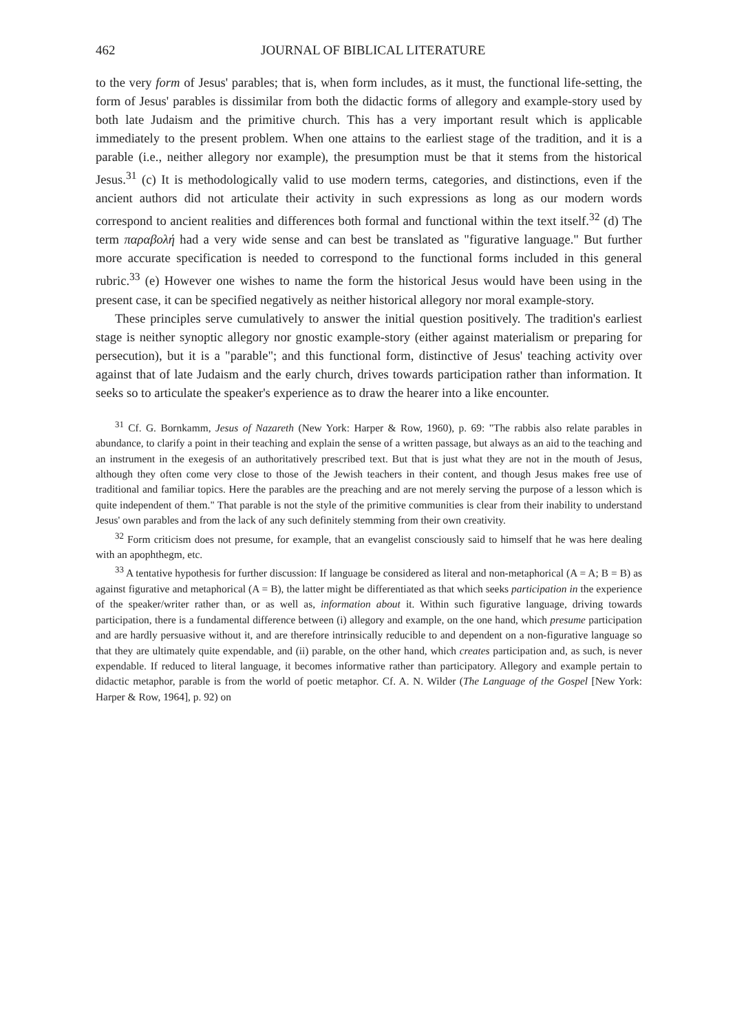462 JOURNAL OF BIBLICAL LITERATURE
to the very form of Jesus' parables; that is, when form includes, as it must, the functional life-setting, the form of Jesus' parables is dissimilar from both the didactic forms of allegory and example-story used by both late Judaism and the primitive church. This has a very important result which is applicable immediately to the present problem. When one attains to the earliest stage of the tradition, and it is a parable (i.e., neither allegory nor example), the presumption must be that it stems from the historical Jesus.<sup>31</sup> (c) It is methodologically valid to use modern terms, categories, and distinctions, even if the ancient authors did not articulate their activity in such expressions as long as our modern words correspond to ancient realities and differences both formal and functional within the text itself.<sup>32</sup> (d) The term παραβολή had a very wide sense and can best be translated as "figurative language." But further more accurate specification is needed to correspond to the functional forms included in this general rubric.<sup>33</sup> (e) However one wishes to name the form the historical Jesus would have been using in the present case, it can be specified negatively as neither historical allegory nor moral example-story.
These principles serve cumulatively to answer the initial question positively. The tradition's earliest stage is neither synoptic allegory nor gnostic example-story (either against materialism or preparing for persecution), but it is a "parable"; and this functional form, distinctive of Jesus' teaching activity over against that of late Judaism and the early church, drives towards participation rather than information. It seeks so to articulate the speaker's experience as to draw the hearer into a like encounter.
<sup>31</sup> Cf. G. Bornkamm, Jesus of Nazareth (New York: Harper & Row, 1960), p. 69: "The rabbis also relate parables in abundance, to clarify a point in their teaching and explain the sense of a written passage, but always as an aid to the teaching and an instrument in the exegesis of an authoritatively prescribed text. But that is just what they are not in the mouth of Jesus, although they often come very close to those of the Jewish teachers in their content, and though Jesus makes free use of traditional and familiar topics. Here the parables are the preaching and are not merely serving the purpose of a lesson which is quite independent of them." That parable is not the style of the primitive communities is clear from their inability to understand Jesus' own parables and from the lack of any such definitely stemming from their own creativity.
<sup>32</sup> Form criticism does not presume, for example, that an evangelist consciously said to himself that he was here dealing with an apophthegm, etc.
<sup>33</sup> A tentative hypothesis for further discussion: If language be considered as literal and non-metaphorical (A = A; B = B) as against figurative and metaphorical (A = B), the latter might be differentiated as that which seeks participation in the experience of the speaker/writer rather than, or as well as, information about it. Within such figurative language, driving towards participation, there is a fundamental difference between (i) allegory and example, on the one hand, which presume participation and are hardly persuasive without it, and are therefore intrinsically reducible to and dependent on a non-figurative language so that they are ultimately quite expendable, and (ii) parable, on the other hand, which creates participation and, as such, is never expendable. If reduced to literal language, it becomes informative rather than participatory. Allegory and example pertain to didactic metaphor, parable is from the world of poetic metaphor. Cf. A. N. Wilder (The Language of the Gospel [New York: Harper & Row, 1964], p. 92) on